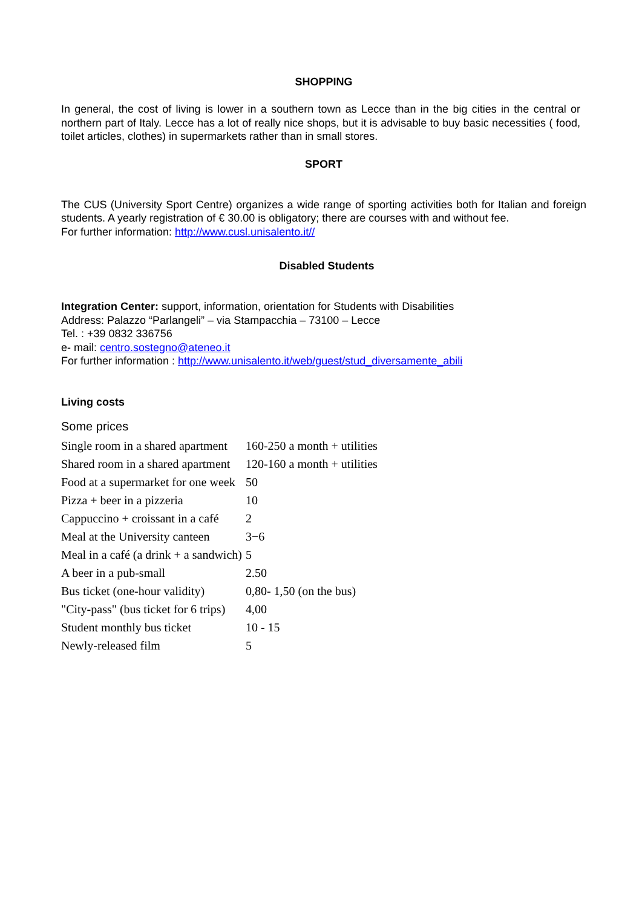SHOPPING
In general, the cost of living is lower in a southern town as Lecce than in the big cities in the central or northern part of Italy. Lecce has a lot of really nice shops, but it is advisable to buy basic necessities ( food, toilet articles, clothes) in supermarkets rather than in small stores.
SPORT
The CUS (University Sport Centre) organizes a wide range of sporting activities both for Italian and foreign students. A yearly registration of € 30.00 is obligatory; there are courses with and without fee.
For further information: http://www.cusl.unisalento.it//
Disabled Students
Integration Center: support, information, orientation for Students with Disabilities
Address: Palazzo “Parlangeli” – via Stampacchia – 73100 – Lecce
Tel. : +39 0832 336756
e- mail: centro.sostegno@ateneo.it
For further information : http://www.unisalento.it/web/guest/stud_diversamente_abili
Living costs
Some prices
| Single room in a shared apartment | 160-250 a month + utilities |
| Shared room in a shared apartment | 120-160 a month + utilities |
| Food at a supermarket for one week | 50 |
| Pizza + beer in a pizzeria | 10 |
| Cappuccino + croissant in a café | 2 |
| Meal at the University canteen | 3−6 |
| Meal in a café (a drink + a sandwich) | 5 |
| A beer in a pub-small | 2.50 |
| Bus ticket (one-hour validity) | 0,80- 1,50 (on the bus) |
| "City-pass" (bus ticket for 6 trips) | 4,00 |
| Student monthly bus ticket | 10 - 15 |
| Newly-released film | 5 |